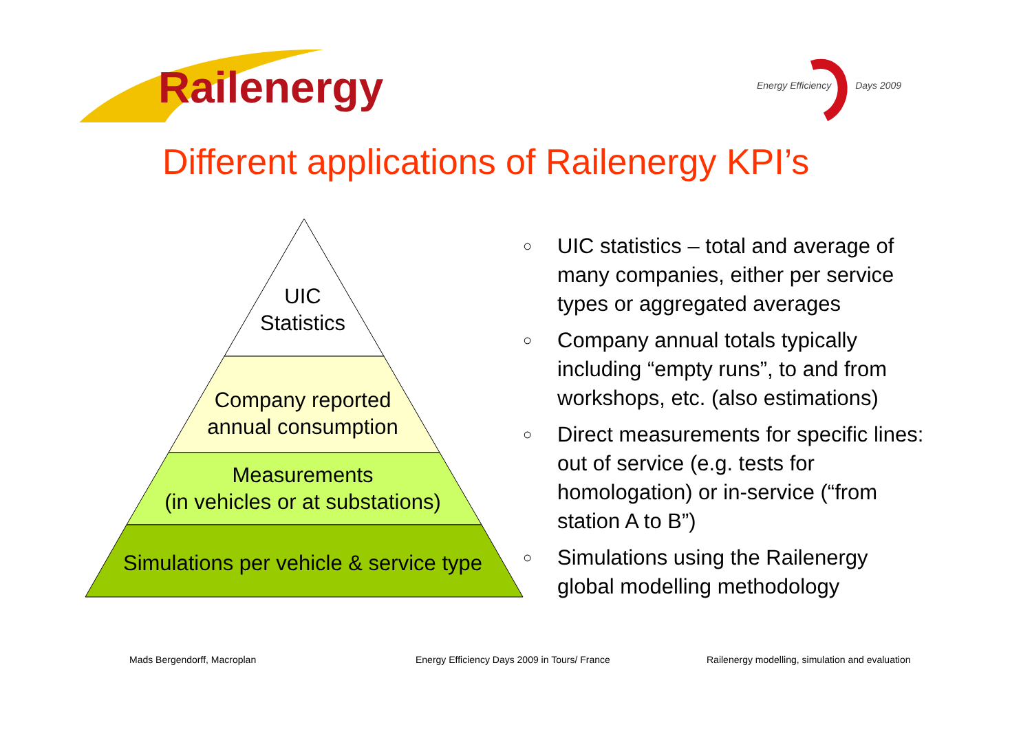Railenergy
Energy Efficiency Days 2009
Different applications of Railenergy KPI’s
UIC
Statistics
Company reported
annual consumption
Measurements
(in vehicles or at substations)
Simulations per vehicle & service type
○ UIC statistics – total and average of many companies, either per service types or aggregated averages
○ Company annual totals typically including “empty runs”, to and from workshops, etc. (also estimations)
○ Direct measurements for specific lines: out of service (e.g. tests for homologation) or in-service (“from station A to B”)
○ Simulations using the Railenergy global modelling methodology
Mads Bergendorff, Macroplan
Energy Efficiency Days 2009 in Tours/ France
Railenergy modelling, simulation and evaluation